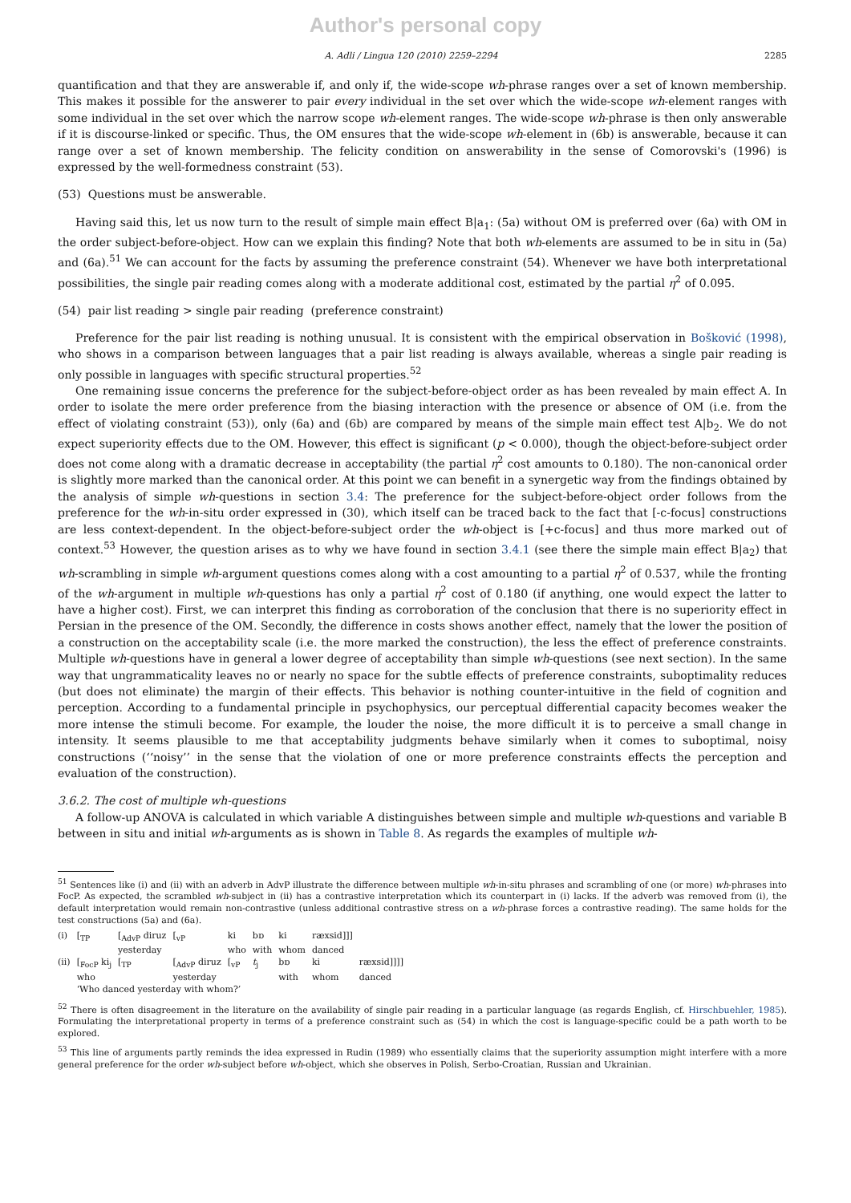Author's personal copy
A. Adli / Lingua 120 (2010) 2259–2294 2285
quantification and that they are answerable if, and only if, the wide-scope wh-phrase ranges over a set of known membership. This makes it possible for the answerer to pair every individual in the set over which the wide-scope wh-element ranges with some individual in the set over which the narrow scope wh-element ranges. The wide-scope wh-phrase is then only answerable if it is discourse-linked or specific. Thus, the OM ensures that the wide-scope wh-element in (6b) is answerable, because it can range over a set of known membership. The felicity condition on answerability in the sense of Comorovski's (1996) is expressed by the well-formedness constraint (53).
(53) Questions must be answerable.
Having said this, let us now turn to the result of simple main effect B|a<sub>1</sub>: (5a) without OM is preferred over (6a) with OM in the order subject-before-object. How can we explain this finding? Note that both wh-elements are assumed to be in situ in (5a) and (6a).<sup>51</sup> We can account for the facts by assuming the preference constraint (54). Whenever we have both interpretational possibilities, the single pair reading comes along with a moderate additional cost, estimated by the partial η<sup>2</sup> of 0.095.
(54) pair list reading > single pair reading (preference constraint)
Preference for the pair list reading is nothing unusual. It is consistent with the empirical observation in Bošković (1998), who shows in a comparison between languages that a pair list reading is always available, whereas a single pair reading is only possible in languages with specific structural properties.<sup>52</sup>
One remaining issue concerns the preference for the subject-before-object order as has been revealed by main effect A. In order to isolate the mere order preference from the biasing interaction with the presence or absence of OM (i.e. from the effect of violating constraint (53)), only (6a) and (6b) are compared by means of the simple main effect test A|b<sub>2</sub>. We do not expect superiority effects due to the OM. However, this effect is significant (p < 0.000), though the object-before-subject order does not come along with a dramatic decrease in acceptability (the partial η<sup>2</sup> cost amounts to 0.180). The non-canonical order is slightly more marked than the canonical order. At this point we can benefit in a synergetic way from the findings obtained by the analysis of simple wh-questions in section 3.4: The preference for the subject-before-object order follows from the preference for the wh-in-situ order expressed in (30), which itself can be traced back to the fact that [-c-focus] constructions are less context-dependent. In the object-before-subject order the wh-object is [+c-focus] and thus more marked out of context.<sup>53</sup> However, the question arises as to why we have found in section 3.4.1 (see there the simple main effect B|a<sub>2</sub>) that wh-scrambling in simple wh-argument questions comes along with a cost amounting to a partial η<sup>2</sup> of 0.537, while the fronting of the wh-argument in multiple wh-questions has only a partial η<sup>2</sup> cost of 0.180 (if anything, one would expect the latter to have a higher cost). First, we can interpret this finding as corroboration of the conclusion that there is no superiority effect in Persian in the presence of the OM. Secondly, the difference in costs shows another effect, namely that the lower the position of a construction on the acceptability scale (i.e. the more marked the construction), the less the effect of preference constraints. Multiple wh-questions have in general a lower degree of acceptability than simple wh-questions (see next section). In the same way that ungrammaticality leaves no or nearly no space for the subtle effects of preference constraints, suboptimality reduces (but does not eliminate) the margin of their effects. This behavior is nothing counter-intuitive in the field of cognition and perception. According to a fundamental principle in psychophysics, our perceptual differential capacity becomes weaker the more intense the stimuli become. For example, the louder the noise, the more difficult it is to perceive a small change in intensity. It seems plausible to me that acceptability judgments behave similarly when it comes to suboptimal, noisy constructions (‘‘noisy’’ in the sense that the violation of one or more preference constraints effects the perception and evaluation of the construction).
3.6.2. The cost of multiple wh-questions
A follow-up ANOVA is calculated in which variable A distinguishes between simple and multiple wh-questions and variable B between in situ and initial wh-arguments as is shown in Table 8. As regards the examples of multiple wh-
<sup>51</sup> Sentences like (i) and (ii) with an adverb in AdvP illustrate the difference between multiple wh-in-situ phrases and scrambling of one (or more) wh-phrases into FocP. As expected, the scrambled wh-subject in (ii) has a contrastive interpretation which its counterpart in (i) lacks. If the adverb was removed from (i), the default interpretation would remain non-contrastive (unless additional contrastive stress on a wh-phrase forces a contrastive reading). The same holds for the test constructions (5a) and (6a).
| (i) | [<sub>TP</sub> | [<sub>AdvP</sub> diruz | [<sub>vP</sub> | ki | bɒ | ki | ræxsid]]] | |
| | | yesterday | | who | with | whom | danced | |
| (ii) | [<sub>FocP</sub> ki<sub>j</sub> | [<sub>TP</sub> | [<sub>AdvP</sub> diruz | [<sub>vP</sub> | t<sub>j</sub> | bɒ | ki | ræxsid]]]] |
| | who | | yesterday | | | with | whom | danced |
| | ‘Who danced yesterday with whom?’ | | | | | | | |
<sup>52</sup> There is often disagreement in the literature on the availability of single pair reading in a particular language (as regards English, cf. Hirschbuehler, 1985). Formulating the interpretational property in terms of a preference constraint such as (54) in which the cost is language-specific could be a path worth to be explored.
<sup>53</sup> This line of arguments partly reminds the idea expressed in Rudin (1989) who essentially claims that the superiority assumption might interfere with a more general preference for the order wh-subject before wh-object, which she observes in Polish, Serbo-Croatian, Russian and Ukrainian.